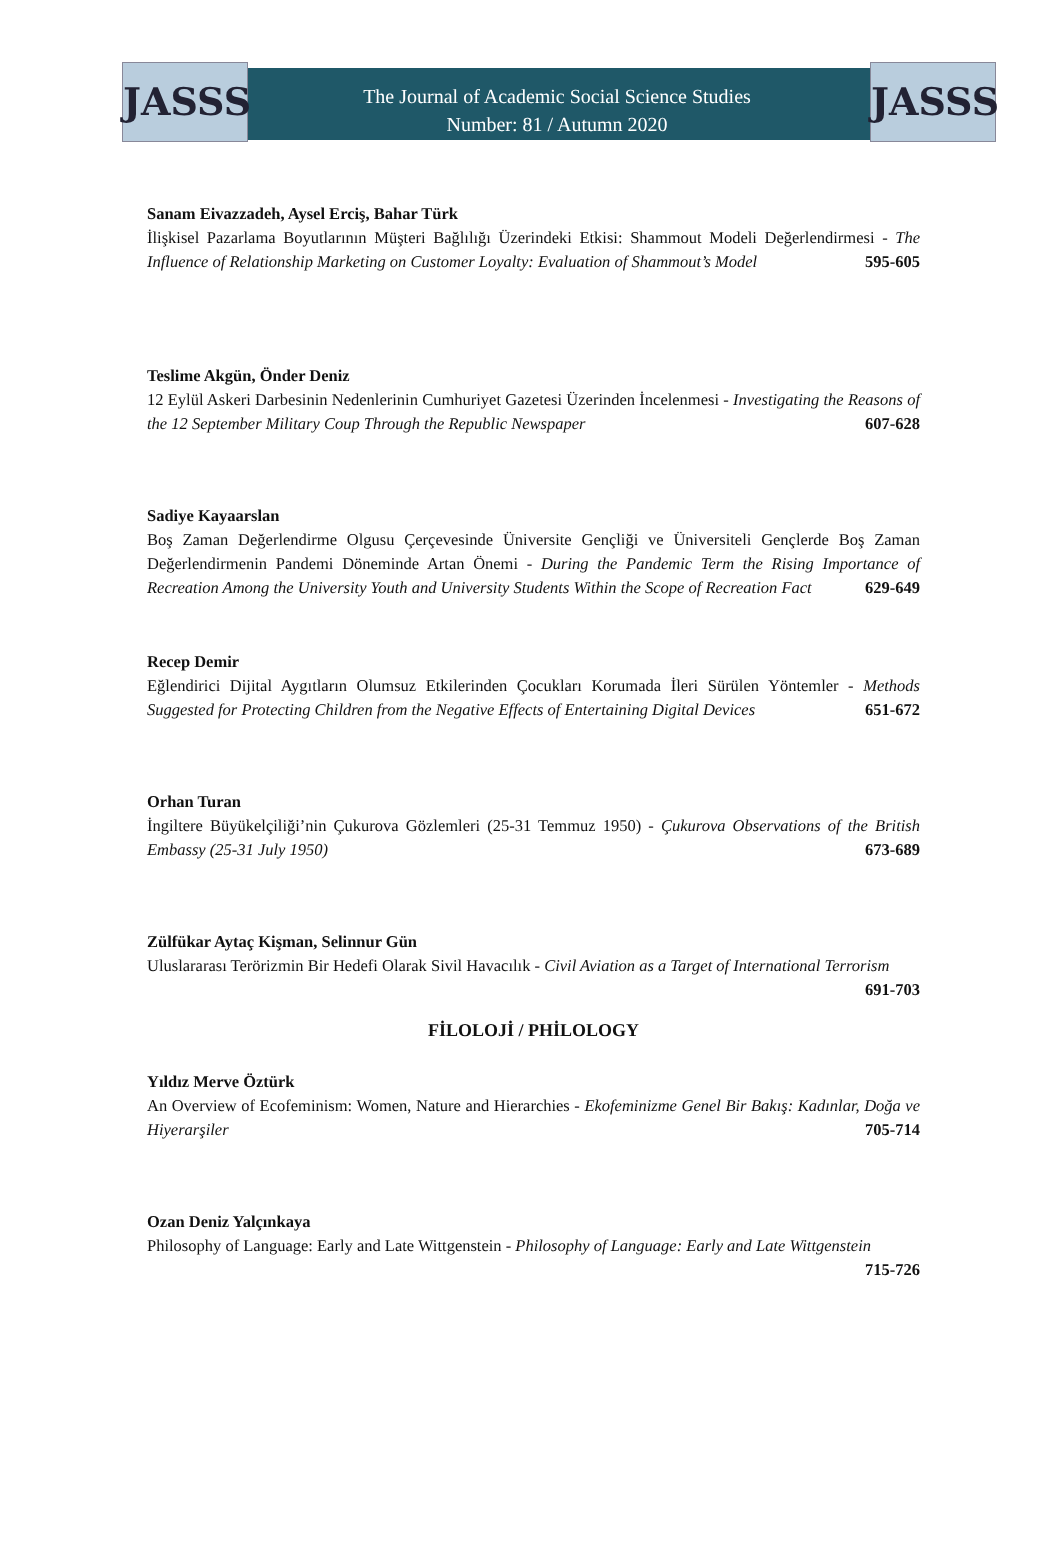JASSS
The Journal of Academic Social Science Studies
Number: 81 / Autumn 2020
JASSS
Sanam Eivazzadeh, Aysel Erciş, Bahar Türk
İlişkisel Pazarlama Boyutlarının Müşteri Bağlılığı Üzerindeki Etkisi: Shammout Modeli Değerlendirmesi - The Influence of Relationship Marketing on Customer Loyalty: Evaluation of Shammout’s Model 595-605
Teslime Akgün, Önder Deniz
12 Eylül Askeri Darbesinin Nedenlerinin Cumhuriyet Gazetesi Üzerinden İncelenmesi - Investigating the Reasons of the 12 September Military Coup Through the Republic Newspaper 607-628
Sadiye Kayaarslan
Boş Zaman Değerlendirme Olgusu Çerçevesinde Üniversite Gençliği ve Üniversiteli Gençlerde Boş Zaman Değerlendirmenin Pandemi Döneminde Artan Önemi - During the Pandemic Term the Rising Importance of Recreation Among the University Youth and University Students Within the Scope of Recreation Fact 629-649
Recep Demir
Eğlendirici Dijital Aygıtların Olumsuz Etkilerinden Çocukları Korumada İleri Sürülen Yöntemler - Methods Suggested for Protecting Children from the Negative Effects of Entertaining Digital Devices 651-672
Orhan Turan
İngiltere Büyükelçiliği’nin Çukurova Gözlemleri (25-31 Temmuz 1950) - Çukurova Observations of the British Embassy (25-31 July 1950) 673-689
Zülfükar Aytaç Kişman, Selinnur Gün
Uluslararası Terörizmin Bir Hedefi Olarak Sivil Havacılık - Civil Aviation as a Target of International Terrorism 691-703
FİLOLOJİ / PHİLOLOGY
Yıldız Merve Öztürk
An Overview of Ecofeminism: Women, Nature and Hierarchies - Ekofeminizme Genel Bir Bakış: Kadınlar, Doğa ve Hiyerarşiler 705-714
Ozan Deniz Yalçınkaya
Philosophy of Language: Early and Late Wittgenstein - Philosophy of Language: Early and Late Wittgenstein 715-726